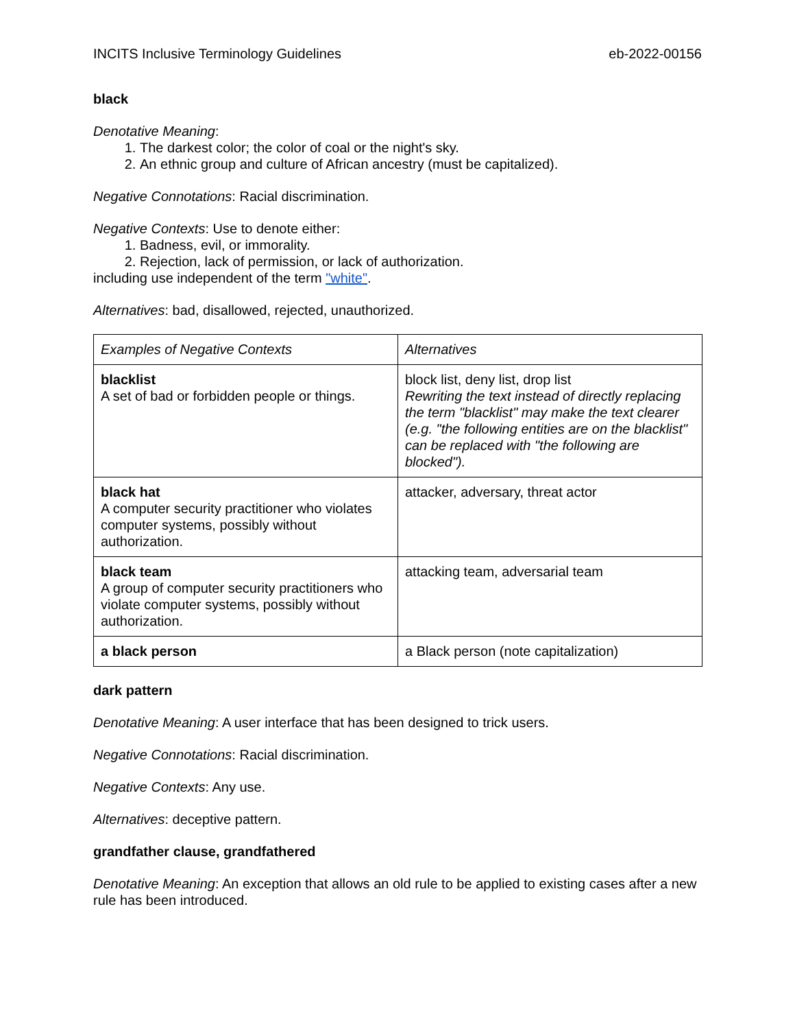INCITS Inclusive Terminology Guidelines eb-2022-00156
black
Denotative Meaning:
1. The darkest color; the color of coal or the night's sky.
2. An ethnic group and culture of African ancestry (must be capitalized).
Negative Connotations: Racial discrimination.
Negative Contexts: Use to denote either:
1. Badness, evil, or immorality.
2. Rejection, lack of permission, or lack of authorization.
including use independent of the term "white".
Alternatives: bad, disallowed, rejected, unauthorized.
| Examples of Negative Contexts | Alternatives |
| blacklist A set of bad or forbidden people or things. | block list, deny list, drop list Rewriting the text instead of directly replacing the term "blacklist" may make the text clearer (e.g. "the following entities are on the blacklist" can be replaced with "the following are blocked"). |
| black hat A computer security practitioner who violates computer systems, possibly without authorization. | attacker, adversary, threat actor |
| black team A group of computer security practitioners who violate computer systems, possibly without authorization. | attacking team, adversarial team |
| a black person | a Black person (note capitalization) |
dark pattern
Denotative Meaning: A user interface that has been designed to trick users.
Negative Connotations: Racial discrimination.
Negative Contexts: Any use.
Alternatives: deceptive pattern.
grandfather clause, grandfathered
Denotative Meaning: An exception that allows an old rule to be applied to existing cases after a new rule has been introduced.